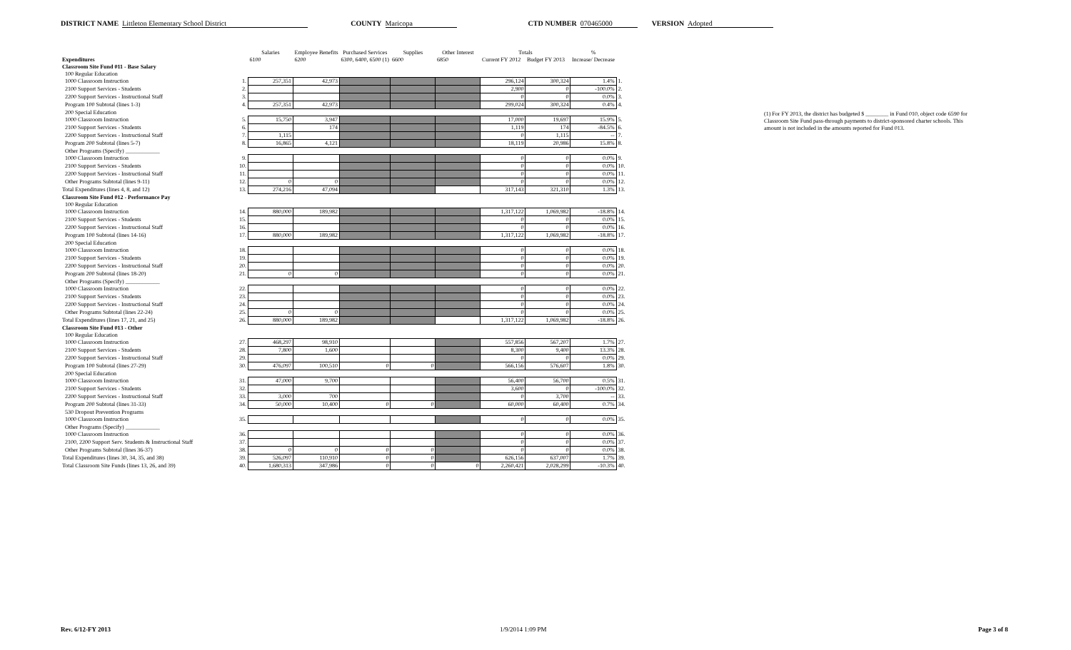DISTRICT NAME Littleton Elementary School District COUNTY Maricopa CTD NUMBER 070465000 VERSION Adopted
| | | Salaries | Employee Benefits | Purchased Services | Supplies | Other Interest | Totals | | % | |
| --- | --- | --- | --- | --- | --- | --- | --- | --- | --- | --- |
| Expenditures | | 6100 | 6200 | 6300, 6400, 6500 (1) | 6600 | 6850 | Current FY 2012 | Budget FY 2013 | Increase/ Decrease | |
| Classroom Site Fund 011 - Base Salary | | | | | | | | | | |
| 100 Regular Education | | | | | | | | | | |
| 1000 Classroom Instruction | 1. | 257,351 | 42,973 | | | | 296,124 | 300,324 | 1.4% | 1. |
| 2100 Support Services - Students | 2. | | | | | | 2,900 | 0 | -100.0% | 2. |
| 2200 Support Services - Instructional Staff | 3. | | | | | | 0 | 0 | 0.0% | 3. |
| Program 100 Subtotal (lines 1-3) | 4. | 257,351 | 42,973 | | | | 299,024 | 300,324 | 0.4% | 4. |
| 200 Special Education | | | | | | | | | | |
| 1000 Classroom Instruction | 5. | 15,750 | 3,947 | | | | 17,000 | 19,697 | 15.9% | 5. |
| 2100 Support Services - Students | 6. | | 174 | | | | 1,119 | 174 | -84.5% | 6. |
| 2200 Support Services - Instructional Staff | 7. | 1,115 | | | | | 0 | 1,115 | -- | 7. |
| Program 200 Subtotal (lines 5-7) | 8. | 16,865 | 4,121 | | | | 18,119 | 20,986 | 15.8% | 8. |
| Other Programs (Specify) ____________ | | | | | | | | | | |
| 1000 Classroom Instruction | 9. | | | | | | 0 | 0 | 0.0% | 9. |
| 2100 Support Services - Students | 10. | | | | | | 0 | 0 | 0.0% | 10. |
| 2200 Support Services - Instructional Staff | 11. | | | | | | 0 | 0 | 0.0% | 11. |
| Other Programs Subtotal (lines 9-11) | 12. | 0 | 0 | | | | 0 | 0 | 0.0% | 12. |
| Total Expenditures (lines 4, 8, and 12) | 13. | 274,216 | 47,094 | | | | 317,143 | 321,310 | 1.3% | 13. |
| Classroom Site Fund 012 - Performance Pay | | | | | | | | | | |
| 100 Regular Education | | | | | | | | | | |
| 1000 Classroom Instruction | 14. | 880,000 | 189,982 | | | | 1,317,122 | 1,069,982 | -18.8% | 14. |
| 2100 Support Services - Students | 15. | | | | | | 0 | 0 | 0.0% | 15. |
| 2200 Support Services - Instructional Staff | 16. | | | | | | 0 | 0 | 0.0% | 16. |
| Program 100 Subtotal (lines 14-16) | 17. | 880,000 | 189,982 | | | | 1,317,122 | 1,069,982 | -18.8% | 17. |
| 200 Special Education | | | | | | | | | | |
| 1000 Classroom Instruction | 18. | | | | | | 0 | 0 | 0.0% | 18. |
| 2100 Support Services - Students | 19. | | | | | | 0 | 0 | 0.0% | 19. |
| 2200 Support Services - Instructional Staff | 20. | | | | | | 0 | 0 | 0.0% | 20. |
| Program 200 Subtotal (lines 18-20) | 21. | 0 | 0 | | | | 0 | 0 | 0.0% | 21. |
| Other Programs (Specify) ____________ | | | | | | | | | | |
| 1000 Classroom Instruction | 22. | | | | | | 0 | 0 | 0.0% | 22. |
| 2100 Support Services - Students | 23. | | | | | | 0 | 0 | 0.0% | 23. |
| 2200 Support Services - Instructional Staff | 24. | | | | | | 0 | 0 | 0.0% | 24. |
| Other Programs Subtotal (lines 22-24) | 25. | 0 | 0 | | | | 0 | 0 | 0.0% | 25. |
| Total Expenditures (lines 17, 21, and 25) | 26. | 880,000 | 189,982 | | | | 1,317,122 | 1,069,982 | -18.8% | 26. |
| Classroom Site Fund 013 - Other | | | | | | | | | | |
| 100 Regular Education | | | | | | | | | | |
| 1000 Classroom Instruction | 27. | 468,297 | 98,910 | | | | 557,856 | 567,207 | 1.7% | 27. |
| 2100 Support Services - Students | 28. | 7,800 | 1,600 | | | | 8,300 | 9,400 | 13.3% | 28. |
| 2200 Support Services - Instructional Staff | 29. | | | | | | 0 | 0 | 0.0% | 29. |
| Program 100 Subtotal (lines 27-29) | 30. | 476,097 | 100,510 | 0 | 0 | | 566,156 | 576,607 | 1.8% | 30. |
| 200 Special Education | | | | | | | | | | |
| 1000 Classroom Instruction | 31. | 47,000 | 9,700 | | | | 56,400 | 56,700 | 0.5% | 31. |
| 2100 Support Services - Students | 32. | | | | | | 3,600 | 0 | -100.0% | 32. |
| 2200 Support Services - Instructional Staff | 33. | 3,000 | 700 | | | | 0 | 3,700 | -- | 33. |
| Program 200 Subtotal (lines 31-33) | 34. | 50,000 | 10,400 | 0 | 0 | | 60,000 | 60,400 | 0.7% | 34. |
| 530 Dropout Prevention Programs | | | | | | | | | | |
| 1000 Classroom Instruction | 35. | | | | | | 0 | 0 | 0.0% | 35. |
| Other Programs (Specify) ____________ | | | | | | | | | | |
| 1000 Classroom Instruction | 36. | | | | | | 0 | 0 | 0.0% | 36. |
| 2100, 2200 Support Serv. Students & Instructional Staff | 37. | | | | | | 0 | 0 | 0.0% | 37. |
| Other Programs Subtotal (lines 36-37) | 38. | 0 | 0 | 0 | 0 | | 0 | 0 | 0.0% | 38. |
| Total Expenditures (lines 30, 34, 35, and 38) | 39. | 526,097 | 110,910 | 0 | 0 | | 626,156 | 637,007 | 1.7% | 39. |
| Total Classroom Site Funds (lines 13, 26, and 39) | 40. | 1,680,313 | 347,986 | 0 | 0 | 0 | 2,260,421 | 2,028,299 | -10.3% | 40. |
(1) For FY 2013, the district has budgeted $ ________ in Fund 010, object code 6590 for Classroom Site Fund pass-through payments to district-sponsored charter schools. This amount is not included in the amounts reported for Fund 013.
Rev. 6/12-FY 2013 1/9/2014 1:09 PM Page 3 of 8